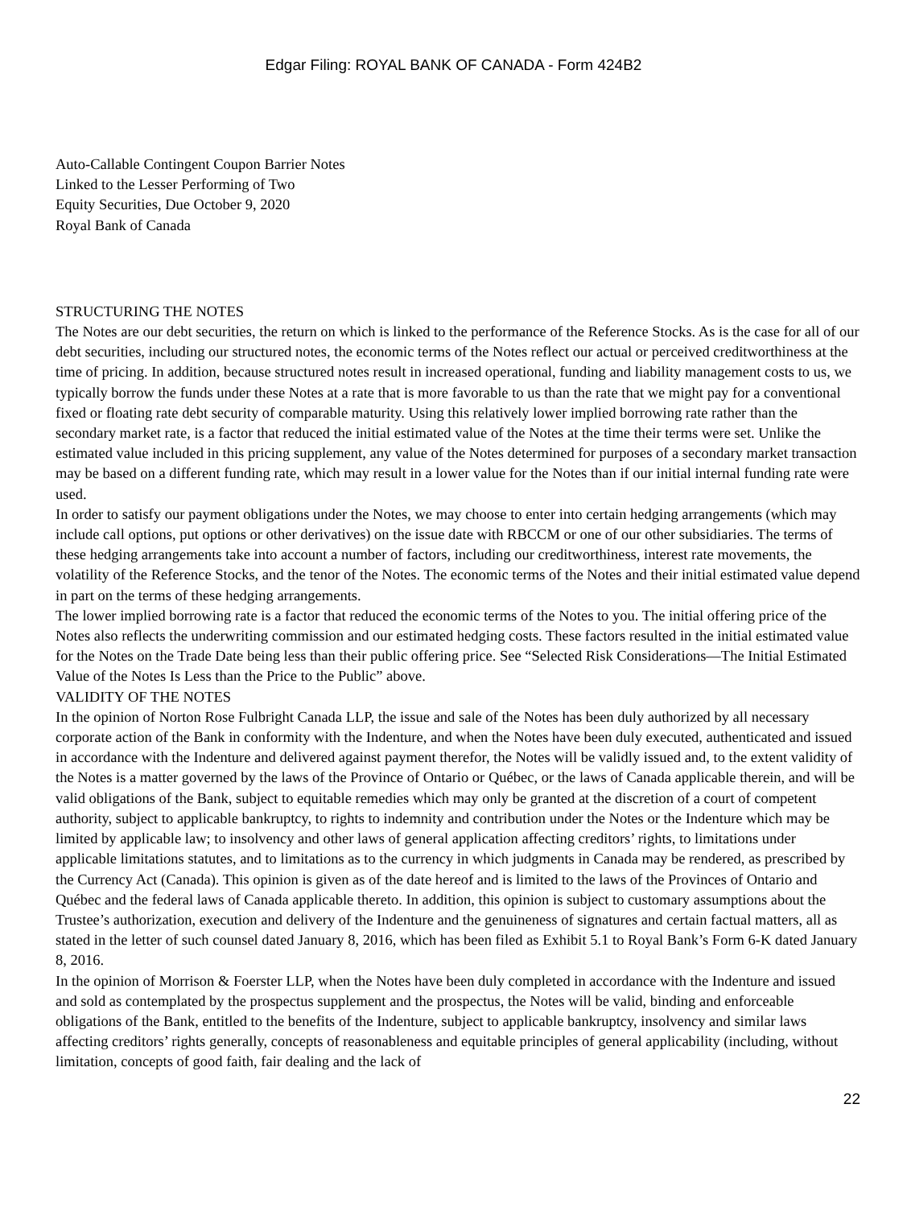Edgar Filing: ROYAL BANK OF CANADA - Form 424B2
Auto-Callable Contingent Coupon Barrier Notes
Linked to the Lesser Performing of Two
Equity Securities, Due October 9, 2020
Royal Bank of Canada
STRUCTURING THE NOTES
The Notes are our debt securities, the return on which is linked to the performance of the Reference Stocks. As is the case for all of our debt securities, including our structured notes, the economic terms of the Notes reflect our actual or perceived creditworthiness at the time of pricing. In addition, because structured notes result in increased operational, funding and liability management costs to us, we typically borrow the funds under these Notes at a rate that is more favorable to us than the rate that we might pay for a conventional fixed or floating rate debt security of comparable maturity. Using this relatively lower implied borrowing rate rather than the secondary market rate, is a factor that reduced the initial estimated value of the Notes at the time their terms were set. Unlike the estimated value included in this pricing supplement, any value of the Notes determined for purposes of a secondary market transaction may be based on a different funding rate, which may result in a lower value for the Notes than if our initial internal funding rate were used.
In order to satisfy our payment obligations under the Notes, we may choose to enter into certain hedging arrangements (which may include call options, put options or other derivatives) on the issue date with RBCCM or one of our other subsidiaries. The terms of these hedging arrangements take into account a number of factors, including our creditworthiness, interest rate movements, the volatility of the Reference Stocks, and the tenor of the Notes. The economic terms of the Notes and their initial estimated value depend in part on the terms of these hedging arrangements.
The lower implied borrowing rate is a factor that reduced the economic terms of the Notes to you. The initial offering price of the Notes also reflects the underwriting commission and our estimated hedging costs. These factors resulted in the initial estimated value for the Notes on the Trade Date being less than their public offering price. See “Selected Risk Considerations—The Initial Estimated Value of the Notes Is Less than the Price to the Public” above.
VALIDITY OF THE NOTES
In the opinion of Norton Rose Fulbright Canada LLP, the issue and sale of the Notes has been duly authorized by all necessary corporate action of the Bank in conformity with the Indenture, and when the Notes have been duly executed, authenticated and issued in accordance with the Indenture and delivered against payment therefor, the Notes will be validly issued and, to the extent validity of the Notes is a matter governed by the laws of the Province of Ontario or Québec, or the laws of Canada applicable therein, and will be valid obligations of the Bank, subject to equitable remedies which may only be granted at the discretion of a court of competent authority, subject to applicable bankruptcy, to rights to indemnity and contribution under the Notes or the Indenture which may be limited by applicable law; to insolvency and other laws of general application affecting creditors’ rights, to limitations under applicable limitations statutes, and to limitations as to the currency in which judgments in Canada may be rendered, as prescribed by the Currency Act (Canada). This opinion is given as of the date hereof and is limited to the laws of the Provinces of Ontario and Québec and the federal laws of Canada applicable thereto. In addition, this opinion is subject to customary assumptions about the Trustee’s authorization, execution and delivery of the Indenture and the genuineness of signatures and certain factual matters, all as stated in the letter of such counsel dated January 8, 2016, which has been filed as Exhibit 5.1 to Royal Bank’s Form 6-K dated January 8, 2016.
In the opinion of Morrison & Foerster LLP, when the Notes have been duly completed in accordance with the Indenture and issued and sold as contemplated by the prospectus supplement and the prospectus, the Notes will be valid, binding and enforceable obligations of the Bank, entitled to the benefits of the Indenture, subject to applicable bankruptcy, insolvency and similar laws affecting creditors’ rights generally, concepts of reasonableness and equitable principles of general applicability (including, without limitation, concepts of good faith, fair dealing and the lack of
22